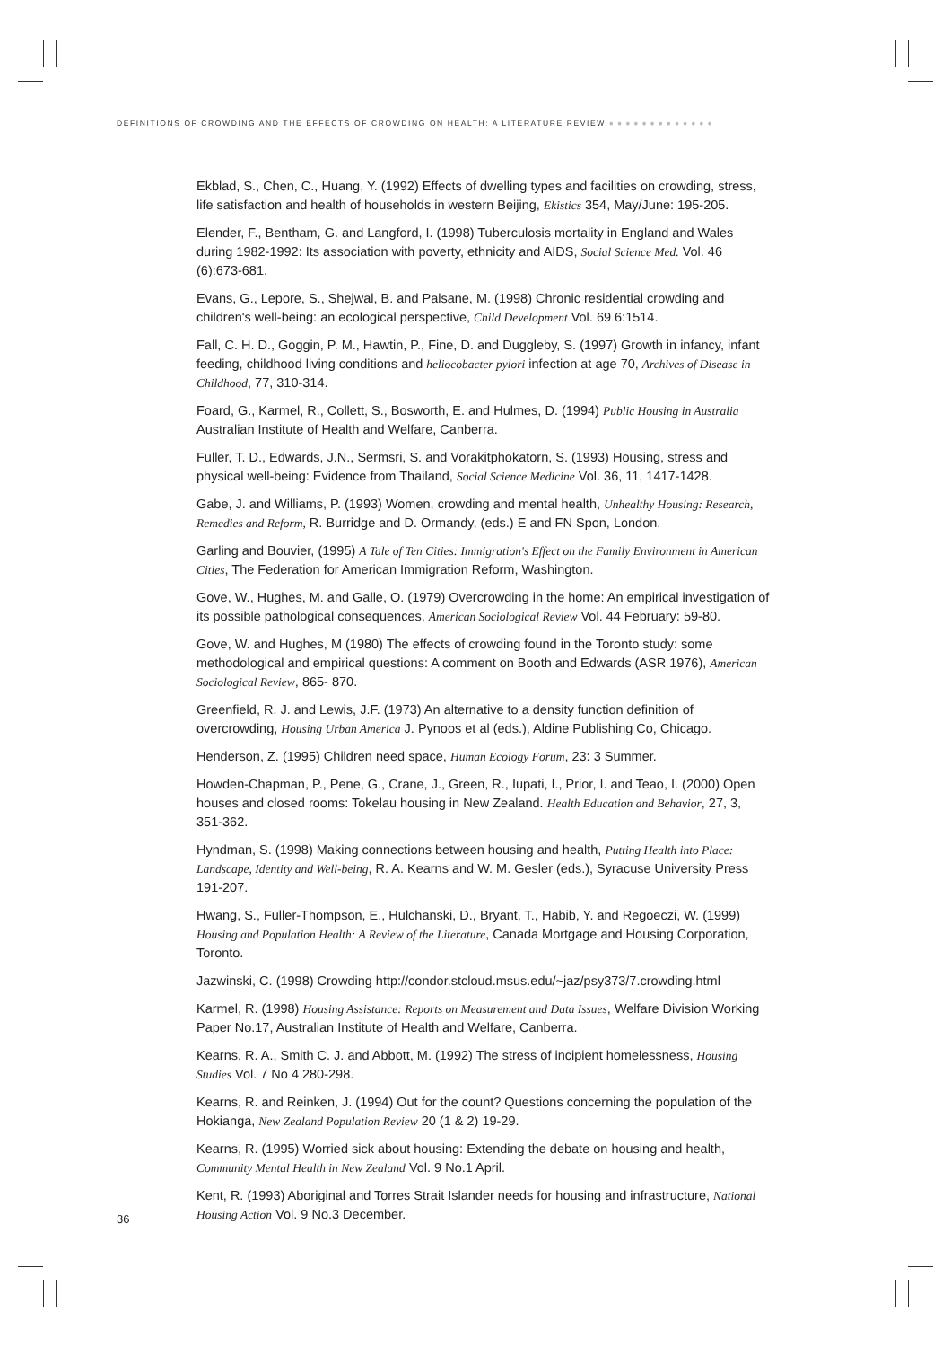DEFINITIONS OF CROWDING AND THE EFFECTS OF CROWDING ON HEALTH: A LITERATURE REVIEW ●●●●●●●●●●●●●
Ekblad, S., Chen, C., Huang, Y. (1992) Effects of dwelling types and facilities on crowding, stress, life satisfaction and health of households in western Beijing, Ekistics 354, May/June: 195-205.
Elender, F., Bentham, G. and Langford, I. (1998) Tuberculosis mortality in England and Wales during 1982-1992: Its association with poverty, ethnicity and AIDS, Social Science Med. Vol. 46 (6):673-681.
Evans, G., Lepore, S., Shejwal, B. and Palsane, M. (1998) Chronic residential crowding and children's well-being: an ecological perspective, Child Development Vol. 69 6:1514.
Fall, C. H. D., Goggin, P. M., Hawtin, P., Fine, D. and Duggleby, S. (1997) Growth in infancy, infant feeding, childhood living conditions and heliocobacter pylori infection at age 70, Archives of Disease in Childhood, 77, 310-314.
Foard, G., Karmel, R., Collett, S., Bosworth, E. and Hulmes, D. (1994) Public Housing in Australia Australian Institute of Health and Welfare, Canberra.
Fuller, T. D., Edwards, J.N., Sermsri, S. and Vorakitphokatorn, S. (1993) Housing, stress and physical well-being: Evidence from Thailand, Social Science Medicine Vol. 36, 11, 1417-1428.
Gabe, J. and Williams, P. (1993) Women, crowding and mental health, Unhealthy Housing: Research, Remedies and Reform, R. Burridge and D. Ormandy, (eds.) E and FN Spon, London.
Garling and Bouvier, (1995) A Tale of Ten Cities: Immigration's Effect on the Family Environment in American Cities, The Federation for American Immigration Reform, Washington.
Gove, W., Hughes, M. and Galle, O. (1979) Overcrowding in the home: An empirical investigation of its possible pathological consequences, American Sociological Review Vol. 44 February: 59-80.
Gove, W. and Hughes, M (1980) The effects of crowding found in the Toronto study: some methodological and empirical questions: A comment on Booth and Edwards (ASR 1976), American Sociological Review, 865- 870.
Greenfield, R. J. and Lewis, J.F. (1973) An alternative to a density function definition of overcrowding, Housing Urban America J. Pynoos et al (eds.), Aldine Publishing Co, Chicago.
Henderson, Z. (1995) Children need space, Human Ecology Forum, 23: 3 Summer.
Howden-Chapman, P., Pene, G., Crane, J., Green, R., Iupati, I., Prior, I. and Teao, I. (2000) Open houses and closed rooms: Tokelau housing in New Zealand. Health Education and Behavior, 27, 3, 351-362.
Hyndman, S. (1998) Making connections between housing and health, Putting Health into Place: Landscape, Identity and Well-being, R. A. Kearns and W. M. Gesler (eds.), Syracuse University Press 191-207.
Hwang, S., Fuller-Thompson, E., Hulchanski, D., Bryant, T., Habib, Y. and Regoeczi, W. (1999) Housing and Population Health: A Review of the Literature, Canada Mortgage and Housing Corporation, Toronto.
Jazwinski, C. (1998) Crowding http://condor.stcloud.msus.edu/~jaz/psy373/7.crowding.html
Karmel, R. (1998) Housing Assistance: Reports on Measurement and Data Issues, Welfare Division Working Paper No.17, Australian Institute of Health and Welfare, Canberra.
Kearns, R. A., Smith C. J. and Abbott, M. (1992) The stress of incipient homelessness, Housing Studies Vol. 7 No 4 280-298.
Kearns, R. and Reinken, J. (1994) Out for the count? Questions concerning the population of the Hokianga, New Zealand Population Review 20 (1 & 2) 19-29.
Kearns, R. (1995) Worried sick about housing: Extending the debate on housing and health, Community Mental Health in New Zealand Vol. 9 No.1 April.
Kent, R. (1993) Aboriginal and Torres Strait Islander needs for housing and infrastructure, National Housing Action Vol. 9 No.3 December.
36